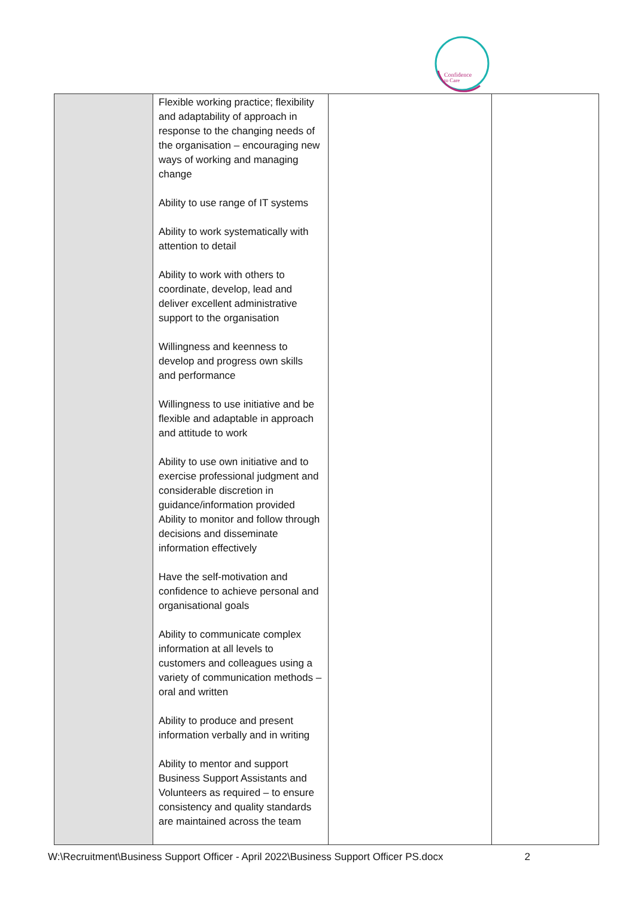Confidence
to Care
| | Flexible working practice; flexibility and adaptability of approach in response to the changing needs of the organisation – encouraging new ways of working and managing change Ability to use range of IT systems Ability to work systematically with attention to detail Ability to work with others to coordinate, develop, lead and deliver excellent administrative support to the organisation Willingness and keenness to develop and progress own skills and performance Willingness to use initiative and be flexible and adaptable in approach and attitude to work Ability to use own initiative and to exercise professional judgment and considerable discretion in guidance/information provided Ability to monitor and follow through decisions and disseminate information effectively Have the self-motivation and confidence to achieve personal and organisational goals Ability to communicate complex information at all levels to customers and colleagues using a variety of communication methods – oral and written Ability to produce and present information verbally and in writing Ability to mentor and support Business Support Assistants and Volunteers as required – to ensure consistency and quality standards are maintained across the team | | |
W:\Recruitment\Business Support Officer - April 2022\Business Support Officer PS.docx 2